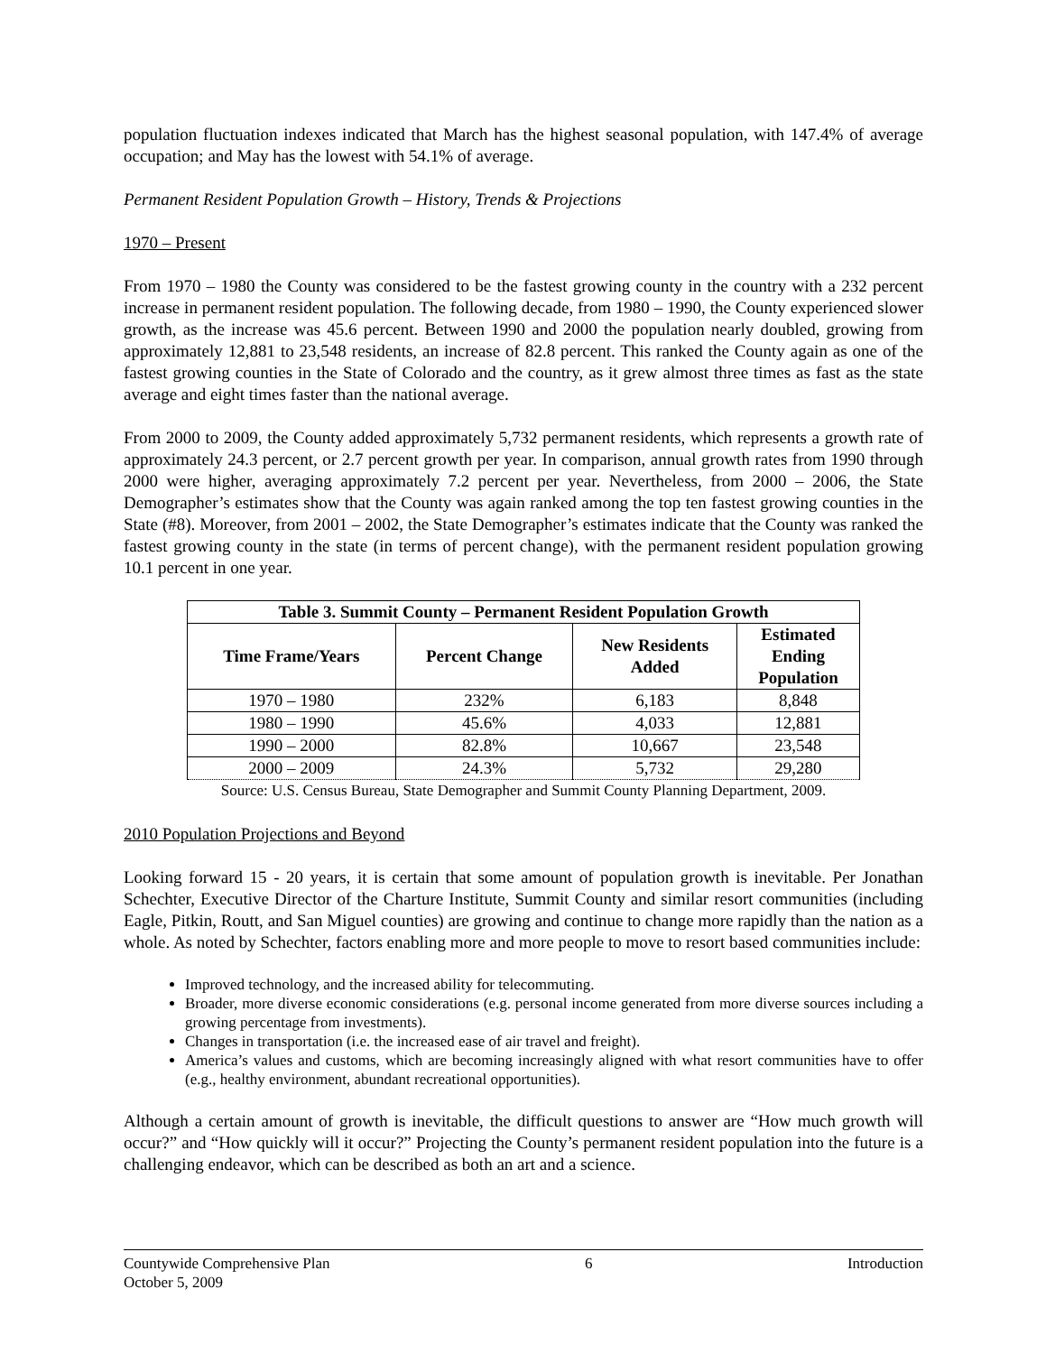population fluctuation indexes indicated that March has the highest seasonal population, with 147.4% of average occupation; and May has the lowest with 54.1% of average.
Permanent Resident Population Growth – History, Trends & Projections
1970 – Present
From 1970 – 1980 the County was considered to be the fastest growing county in the country with a 232 percent increase in permanent resident population. The following decade, from 1980 – 1990, the County experienced slower growth, as the increase was 45.6 percent. Between 1990 and 2000 the population nearly doubled, growing from approximately 12,881 to 23,548 residents, an increase of 82.8 percent. This ranked the County again as one of the fastest growing counties in the State of Colorado and the country, as it grew almost three times as fast as the state average and eight times faster than the national average.
From 2000 to 2009, the County added approximately 5,732 permanent residents, which represents a growth rate of approximately 24.3 percent, or 2.7 percent growth per year. In comparison, annual growth rates from 1990 through 2000 were higher, averaging approximately 7.2 percent per year. Nevertheless, from 2000 – 2006, the State Demographer’s estimates show that the County was again ranked among the top ten fastest growing counties in the State (#8). Moreover, from 2001 – 2002, the State Demographer’s estimates indicate that the County was ranked the fastest growing county in the state (in terms of percent change), with the permanent resident population growing 10.1 percent in one year.
| Table 3. Summit County – Permanent Resident Population Growth | | | |
| --- | --- | --- | --- |
| Time Frame/Years | Percent Change | New Residents Added | Estimated Ending Population |
| 1970 – 1980 | 232% | 6,183 | 8,848 |
| 1980 – 1990 | 45.6% | 4,033 | 12,881 |
| 1990 – 2000 | 82.8% | 10,667 | 23,548 |
| 2000 – 2009 | 24.3% | 5,732 | 29,280 |
Source: U.S. Census Bureau, State Demographer and Summit County Planning Department, 2009.
2010 Population Projections and Beyond
Looking forward 15 - 20 years, it is certain that some amount of population growth is inevitable. Per Jonathan Schechter, Executive Director of the Charture Institute, Summit County and similar resort communities (including Eagle, Pitkin, Routt, and San Miguel counties) are growing and continue to change more rapidly than the nation as a whole. As noted by Schechter, factors enabling more and more people to move to resort based communities include:
Improved technology, and the increased ability for telecommuting.
Broader, more diverse economic considerations (e.g. personal income generated from more diverse sources including a growing percentage from investments).
Changes in transportation (i.e. the increased ease of air travel and freight).
America’s values and customs, which are becoming increasingly aligned with what resort communities have to offer (e.g., healthy environment, abundant recreational opportunities).
Although a certain amount of growth is inevitable, the difficult questions to answer are “How much growth will occur?” and “How quickly will it occur?” Projecting the County’s permanent resident population into the future is a challenging endeavor, which can be described as both an art and a science.
Countywide Comprehensive Plan
October 5, 2009
6 Introduction